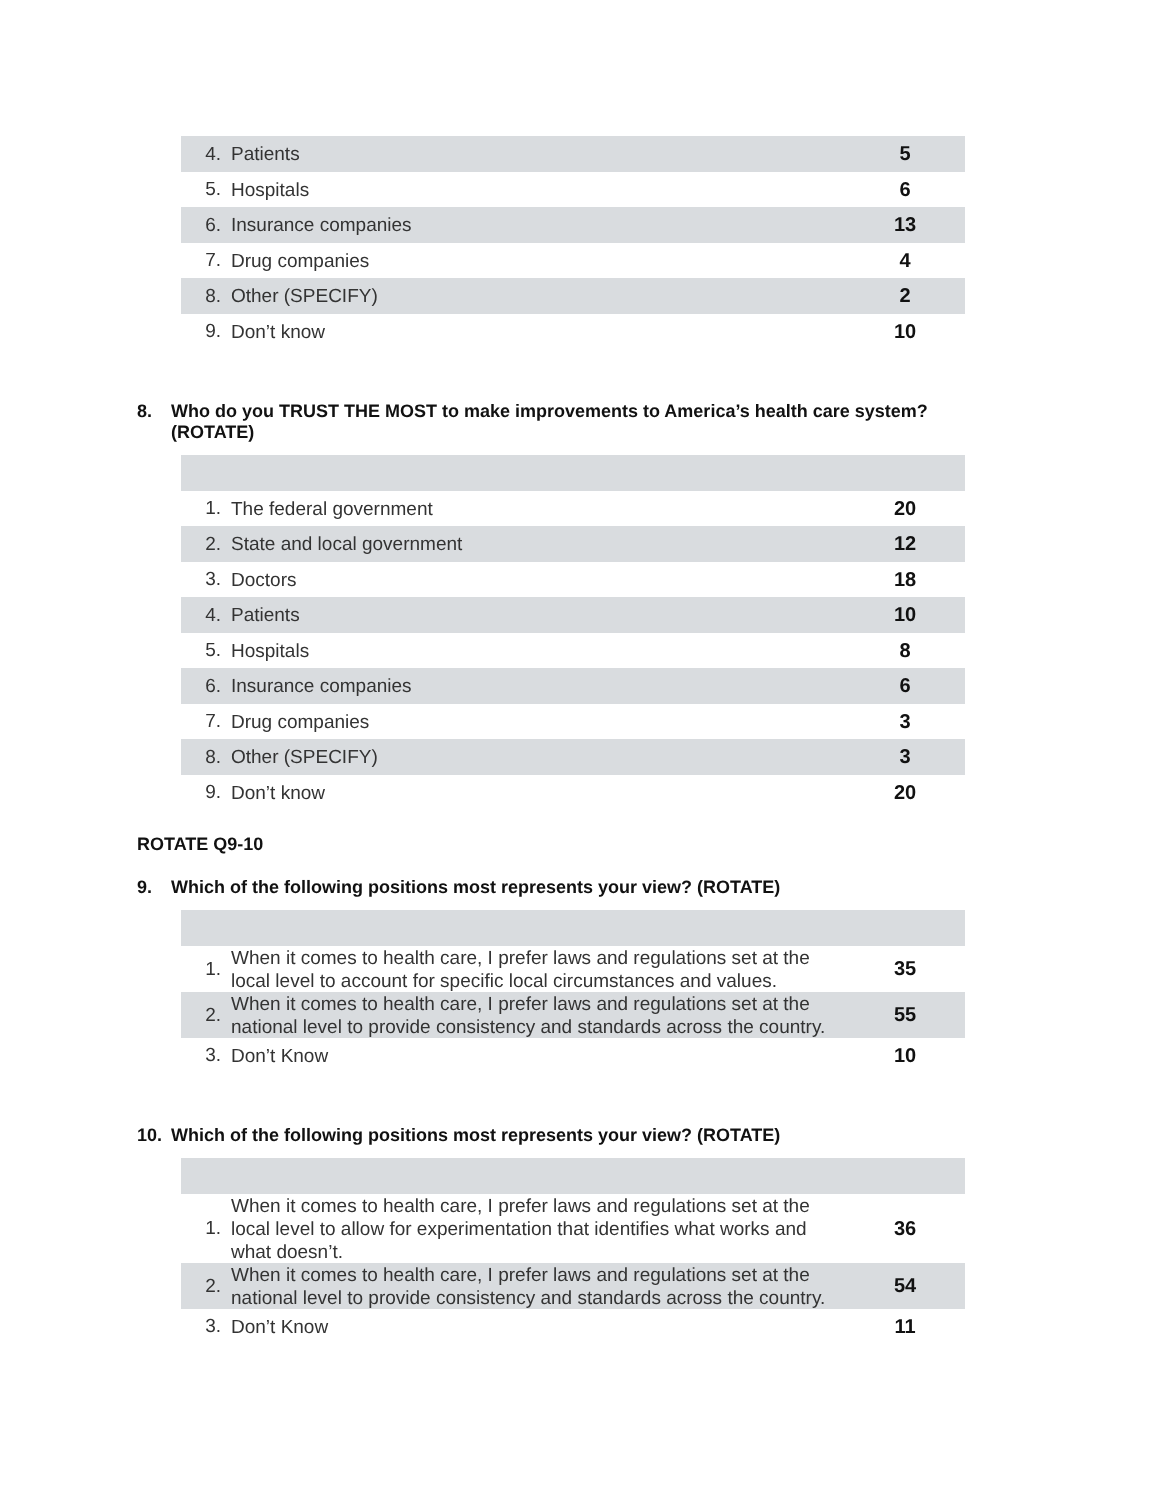| 4. | Patients | 5 |
| 5. | Hospitals | 6 |
| 6. | Insurance companies | 13 |
| 7. | Drug companies | 4 |
| 8. | Other (SPECIFY) | 2 |
| 9. | Don’t know | 10 |
8. Who do you TRUST THE MOST to make improvements to America’s health care system? (ROTATE)
| 1. | The federal government | 20 |
| 2. | State and local government | 12 |
| 3. | Doctors | 18 |
| 4. | Patients | 10 |
| 5. | Hospitals | 8 |
| 6. | Insurance companies | 6 |
| 7. | Drug companies | 3 |
| 8. | Other (SPECIFY) | 3 |
| 9. | Don’t know | 20 |
ROTATE Q9-10
9. Which of the following positions most represents your view? (ROTATE)
| 1. | When it comes to health care, I prefer laws and regulations set at the local level to account for specific local circumstances and values. | 35 |
| 2. | When it comes to health care, I prefer laws and regulations set at the national level to provide consistency and standards across the country. | 55 |
| 3. | Don’t Know | 10 |
10. Which of the following positions most represents your view? (ROTATE)
| 1. | When it comes to health care, I prefer laws and regulations set at the local level to allow for experimentation that identifies what works and what doesn’t. | 36 |
| 2. | When it comes to health care, I prefer laws and regulations set at the national level to provide consistency and standards across the country. | 54 |
| 3. | Don’t Know | 11 |